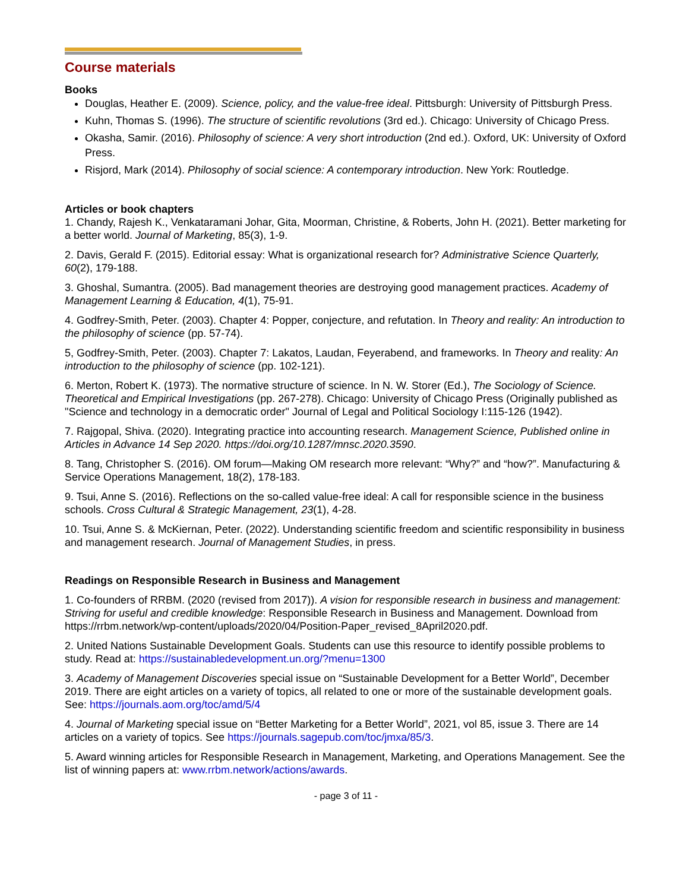Course materials
Books
Douglas, Heather E. (2009). Science, policy, and the value-free ideal. Pittsburgh: University of Pittsburgh Press.
Kuhn, Thomas S. (1996). The structure of scientific revolutions (3rd ed.). Chicago: University of Chicago Press.
Okasha, Samir. (2016). Philosophy of science: A very short introduction (2nd ed.). Oxford, UK: University of Oxford Press.
Risjord, Mark (2014). Philosophy of social science: A contemporary introduction. New York: Routledge.
Articles or book chapters
1. Chandy, Rajesh K., Venkataramani Johar, Gita, Moorman, Christine, & Roberts, John H. (2021). Better marketing for a better world. Journal of Marketing, 85(3), 1-9.
2. Davis, Gerald F. (2015). Editorial essay: What is organizational research for? Administrative Science Quarterly, 60(2), 179-188.
3. Ghoshal, Sumantra. (2005). Bad management theories are destroying good management practices. Academy of Management Learning & Education, 4(1), 75-91.
4. Godfrey-Smith, Peter. (2003). Chapter 4: Popper, conjecture, and refutation. In Theory and reality: An introduction to the philosophy of science (pp. 57-74).
5, Godfrey-Smith, Peter. (2003). Chapter 7: Lakatos, Laudan, Feyerabend, and frameworks. In Theory and reality: An introduction to the philosophy of science (pp. 102-121).
6. Merton, Robert K. (1973). The normative structure of science. In N. W. Storer (Ed.), The Sociology of Science. Theoretical and Empirical Investigations (pp. 267-278). Chicago: University of Chicago Press (Originally published as "Science and technology in a democratic order" Journal of Legal and Political Sociology I:115-126 (1942).
7. Rajgopal, Shiva. (2020). Integrating practice into accounting research. Management Science, Published online in Articles in Advance 14 Sep 2020. https://doi.org/10.1287/mnsc.2020.3590.
8. Tang, Christopher S. (2016). OM forum—Making OM research more relevant: “Why?” and “how?”. Manufacturing & Service Operations Management, 18(2), 178-183.
9. Tsui, Anne S. (2016). Reflections on the so-called value-free ideal: A call for responsible science in the business schools. Cross Cultural & Strategic Management, 23(1), 4-28.
10. Tsui, Anne S. & McKiernan, Peter. (2022). Understanding scientific freedom and scientific responsibility in business and management research. Journal of Management Studies, in press.
Readings on Responsible Research in Business and Management
1. Co-founders of RRBM. (2020 (revised from 2017)). A vision for responsible research in business and management: Striving for useful and credible knowledge: Responsible Research in Business and Management. Download from https://rrbm.network/wp-content/uploads/2020/04/Position-Paper_revised_8April2020.pdf.
2. United Nations Sustainable Development Goals. Students can use this resource to identify possible problems to study. Read at: https://sustainabledevelopment.un.org/?menu=1300
3. Academy of Management Discoveries special issue on “Sustainable Development for a Better World”, December 2019. There are eight articles on a variety of topics, all related to one or more of the sustainable development goals. See: https://journals.aom.org/toc/amd/5/4
4. Journal of Marketing special issue on “Better Marketing for a Better World”, 2021, vol 85, issue 3. There are 14 articles on a variety of topics. See https://journals.sagepub.com/toc/jmxa/85/3.
5. Award winning articles for Responsible Research in Management, Marketing, and Operations Management. See the list of winning papers at: www.rrbm.network/actions/awards.
- page 3 of 11 -